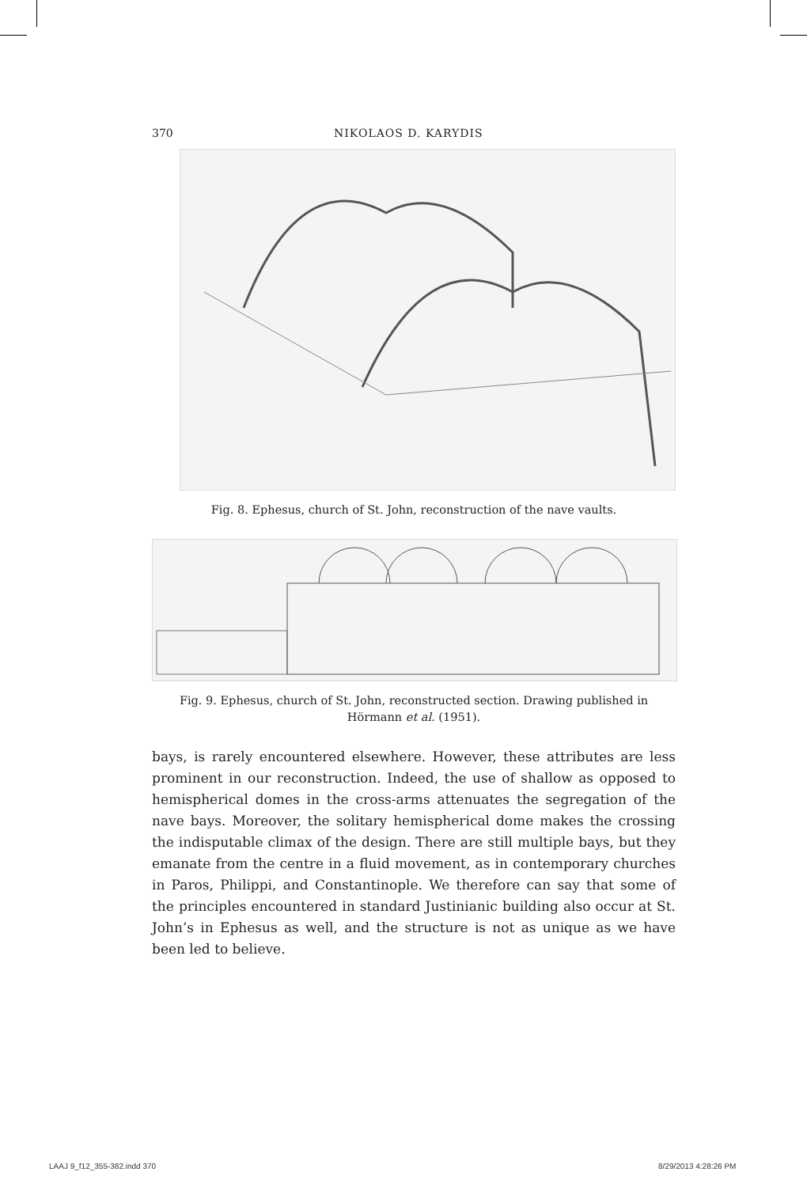370 NIKOLAOS D. KARYDIS
Fig. 8. Ephesus, church of St. John, reconstruction of the nave vaults.
Fig. 9. Ephesus, church of St. John, reconstructed section. Drawing published in Hörmann et al. (1951).
bays, is rarely encountered elsewhere. However, these attributes are less prominent in our reconstruction. Indeed, the use of shallow as opposed to hemispherical domes in the cross-arms attenuates the segregation of the nave bays. Moreover, the solitary hemispherical dome makes the crossing the indisputable climax of the design. There are still multiple bays, but they emanate from the centre in a fluid movement, as in contemporary churches in Paros, Philippi, and Constantinople. We therefore can say that some of the principles encountered in standard Justinianic building also occur at St. John’s in Ephesus as well, and the structure is not as unique as we have been led to believe.
LAAJ 9_f12_355-382.indd 370 8/29/2013 4:28:26 PM